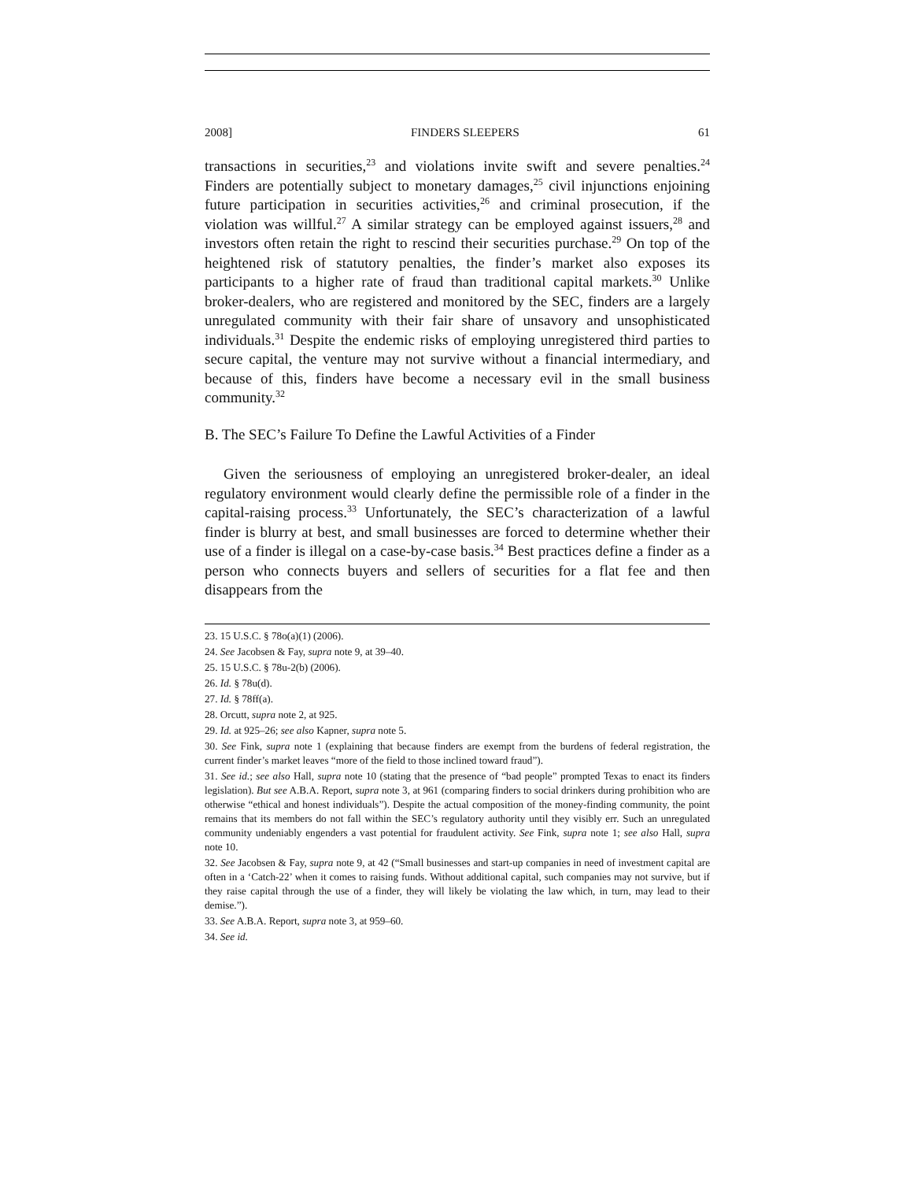2008] FINDERS SLEEPERS 61
transactions in securities,<sup>23</sup> and violations invite swift and severe penalties.<sup>24</sup> Finders are potentially subject to monetary damages,<sup>25</sup> civil injunctions enjoining future participation in securities activities,<sup>26</sup> and criminal prosecution, if the violation was willful.<sup>27</sup> A similar strategy can be employed against issuers,<sup>28</sup> and investors often retain the right to rescind their securities purchase.<sup>29</sup> On top of the heightened risk of statutory penalties, the finder’s market also exposes its participants to a higher rate of fraud than traditional capital markets.<sup>30</sup> Unlike broker-dealers, who are registered and monitored by the SEC, finders are a largely unregulated community with their fair share of unsavory and unsophisticated individuals.<sup>31</sup> Despite the endemic risks of employing unregistered third parties to secure capital, the venture may not survive without a financial intermediary, and because of this, finders have become a necessary evil in the small business community.<sup>32</sup>
B. The SEC’s Failure To Define the Lawful Activities of a Finder
Given the seriousness of employing an unregistered broker-dealer, an ideal regulatory environment would clearly define the permissible role of a finder in the capital-raising process.<sup>33</sup> Unfortunately, the SEC’s characterization of a lawful finder is blurry at best, and small businesses are forced to determine whether their use of a finder is illegal on a case-by-case basis.<sup>34</sup> Best practices define a finder as a person who connects buyers and sellers of securities for a flat fee and then disappears from the
23. 15 U.S.C. § 78o(a)(1) (2006).
24. See Jacobsen & Fay, supra note 9, at 39–40.
25. 15 U.S.C. § 78u-2(b) (2006).
26. Id. § 78u(d).
27. Id. § 78ff(a).
28. Orcutt, supra note 2, at 925.
29. Id. at 925–26; see also Kapner, supra note 5.
30. See Fink, supra note 1 (explaining that because finders are exempt from the burdens of federal registration, the current finder’s market leaves “more of the field to those inclined toward fraud”).
31. See id.; see also Hall, supra note 10 (stating that the presence of “bad people” prompted Texas to enact its finders legislation). But see A.B.A. Report, supra note 3, at 961 (comparing finders to social drinkers during prohibition who are otherwise “ethical and honest individuals”). Despite the actual composition of the money-finding community, the point remains that its members do not fall within the SEC’s regulatory authority until they visibly err. Such an unregulated community undeniably engenders a vast potential for fraudulent activity. See Fink, supra note 1; see also Hall, supra note 10.
32. See Jacobsen & Fay, supra note 9, at 42 (“Small businesses and start-up companies in need of investment capital are often in a ‘Catch-22’ when it comes to raising funds. Without additional capital, such companies may not survive, but if they raise capital through the use of a finder, they will likely be violating the law which, in turn, may lead to their demise.”).
33. See A.B.A. Report, supra note 3, at 959–60.
34. See id.